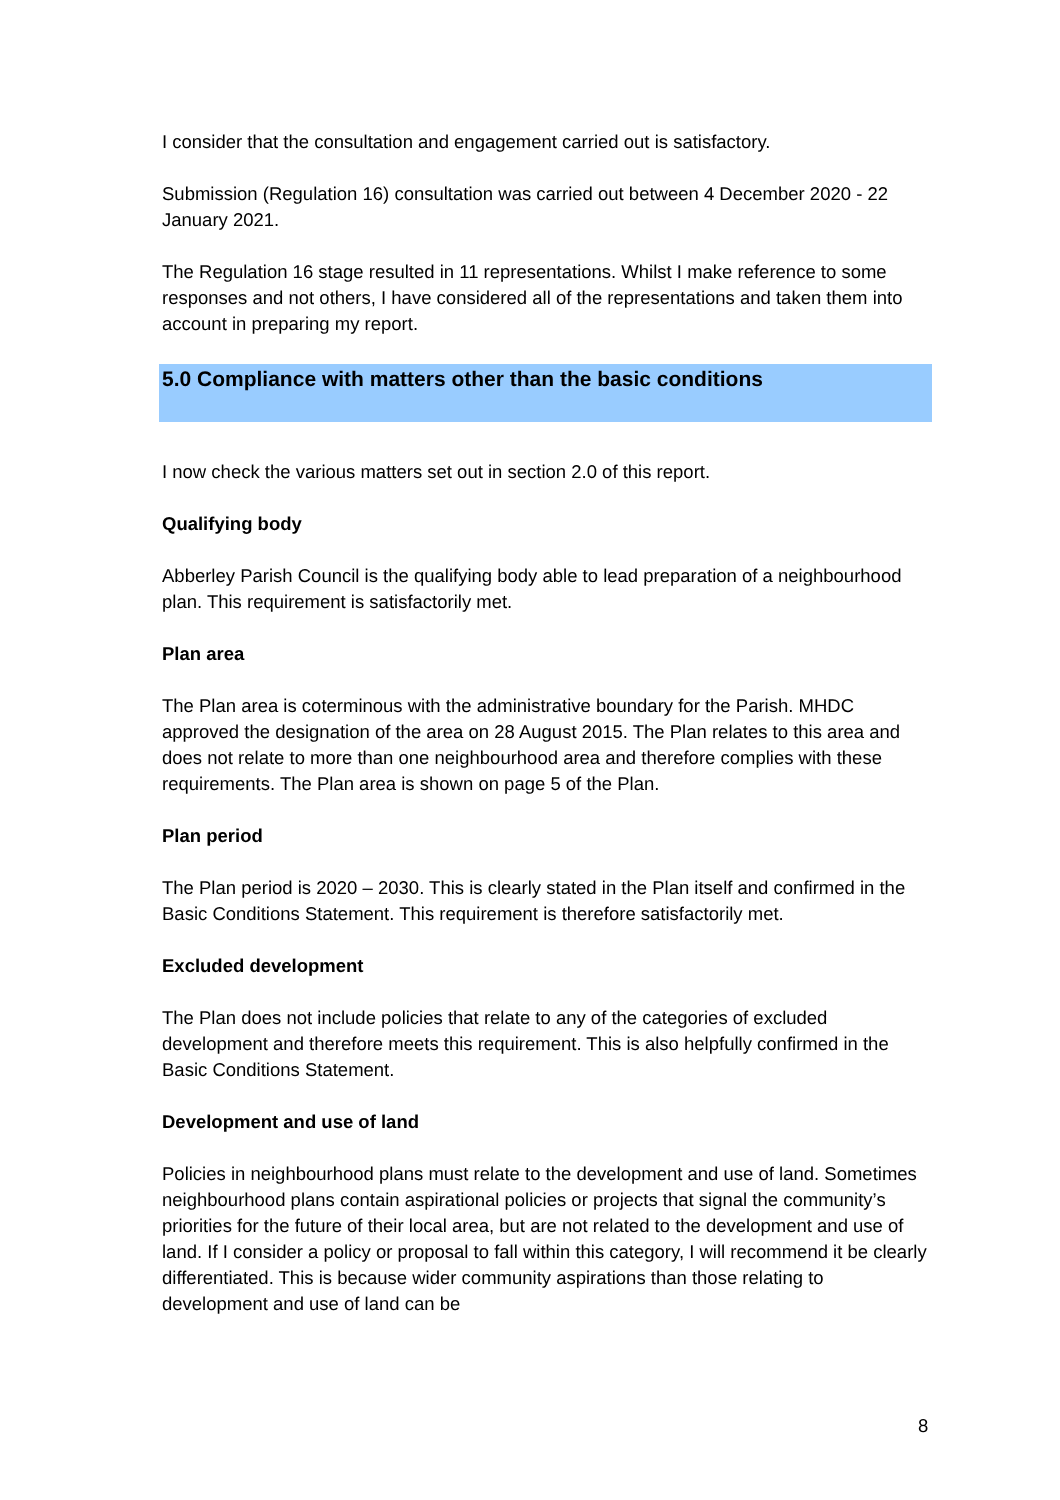I consider that the consultation and engagement carried out is satisfactory.
Submission (Regulation 16) consultation was carried out between 4 December 2020 - 22 January 2021.
The Regulation 16 stage resulted in 11 representations. Whilst I make reference to some responses and not others, I have considered all of the representations and taken them into account in preparing my report.
5.0 Compliance with matters other than the basic conditions
I now check the various matters set out in section 2.0 of this report.
Qualifying body
Abberley Parish Council is the qualifying body able to lead preparation of a neighbourhood plan. This requirement is satisfactorily met.
Plan area
The Plan area is coterminous with the administrative boundary for the Parish. MHDC approved the designation of the area on 28 August 2015. The Plan relates to this area and does not relate to more than one neighbourhood area and therefore complies with these requirements. The Plan area is shown on page 5 of the Plan.
Plan period
The Plan period is 2020 – 2030. This is clearly stated in the Plan itself and confirmed in the Basic Conditions Statement. This requirement is therefore satisfactorily met.
Excluded development
The Plan does not include policies that relate to any of the categories of excluded development and therefore meets this requirement. This is also helpfully confirmed in the Basic Conditions Statement.
Development and use of land
Policies in neighbourhood plans must relate to the development and use of land. Sometimes neighbourhood plans contain aspirational policies or projects that signal the community’s priorities for the future of their local area, but are not related to the development and use of land. If I consider a policy or proposal to fall within this category, I will recommend it be clearly differentiated. This is because wider community aspirations than those relating to development and use of land can be
8